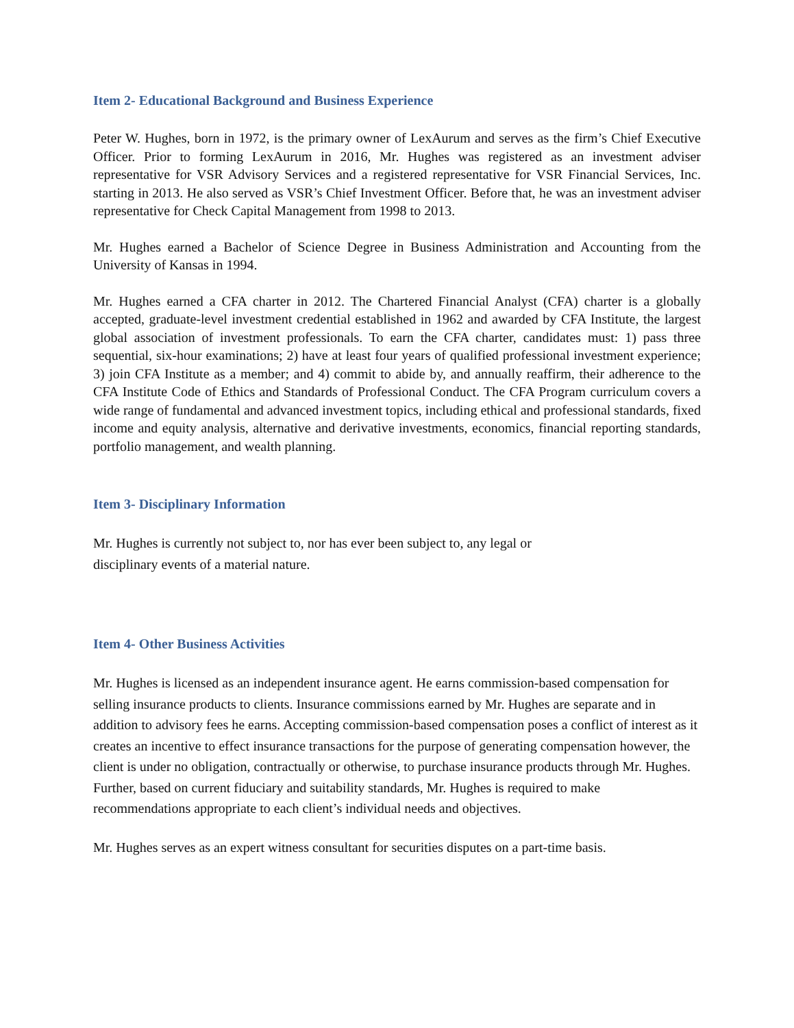Item 2- Educational Background and Business Experience
Peter W. Hughes, born in 1972, is the primary owner of LexAurum and serves as the firm’s Chief Executive Officer. Prior to forming LexAurum in 2016, Mr. Hughes was registered as an investment adviser representative for VSR Advisory Services and a registered representative for VSR Financial Services, Inc. starting in 2013. He also served as VSR’s Chief Investment Officer. Before that, he was an investment adviser representative for Check Capital Management from 1998 to 2013.
Mr. Hughes earned a Bachelor of Science Degree in Business Administration and Accounting from the University of Kansas in 1994.
Mr. Hughes earned a CFA charter in 2012. The Chartered Financial Analyst (CFA) charter is a globally accepted, graduate-level investment credential established in 1962 and awarded by CFA Institute, the largest global association of investment professionals. To earn the CFA charter, candidates must: 1) pass three sequential, six-hour examinations; 2) have at least four years of qualified professional investment experience; 3) join CFA Institute as a member; and 4) commit to abide by, and annually reaffirm, their adherence to the CFA Institute Code of Ethics and Standards of Professional Conduct. The CFA Program curriculum covers a wide range of fundamental and advanced investment topics, including ethical and professional standards, fixed income and equity analysis, alternative and derivative investments, economics, financial reporting standards, portfolio management, and wealth planning.
Item 3- Disciplinary Information
Mr. Hughes is currently not subject to, nor has ever been subject to, any legal or
disciplinary events of a material nature.
Item 4- Other Business Activities
Mr. Hughes is licensed as an independent insurance agent. He earns commission-based compensation for selling insurance products to clients. Insurance commissions earned by Mr. Hughes are separate and in addition to advisory fees he earns. Accepting commission-based compensation poses a conflict of interest as it creates an incentive to effect insurance transactions for the purpose of generating compensation however, the client is under no obligation, contractually or otherwise, to purchase insurance products through Mr. Hughes. Further, based on current fiduciary and suitability standards, Mr. Hughes is required to make recommendations appropriate to each client’s individual needs and objectives.
Mr. Hughes serves as an expert witness consultant for securities disputes on a part-time basis.